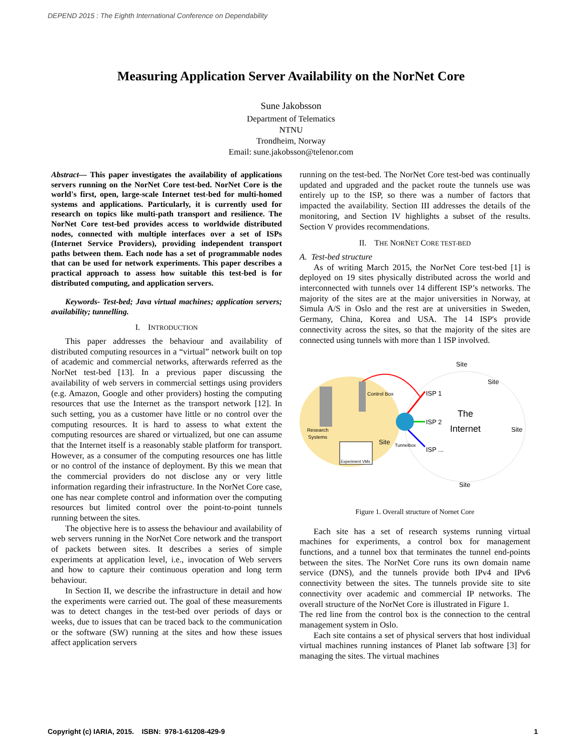DEPEND 2015 : The Eighth International Conference on Dependability
Measuring Application Server Availability on the NorNet Core
Sune Jakobsson
Department of Telematics
NTNU
Trondheim, Norway
Email: sune.jakobsson@telenor.com
Abstract— This paper investigates the availability of applications servers running on the NorNet Core test-bed. NorNet Core is the world's first, open, large-scale Internet test-bed for multi-homed systems and applications. Particularly, it is currently used for research on topics like multi-path transport and resilience. The NorNet Core test-bed provides access to worldwide distributed nodes, connected with multiple interfaces over a set of ISPs (Internet Service Providers), providing independent transport paths between them. Each node has a set of programmable nodes that can be used for network experiments. This paper describes a practical approach to assess how suitable this test-bed is for distributed computing, and application servers.
Keywords- Test-bed; Java virtual machines; application servers; availability; tunnelling.
I. INTRODUCTION
This paper addresses the behaviour and availability of distributed computing resources in a “virtual” network built on top of academic and commercial networks, afterwards referred as the NorNet test-bed [13]. In a previous paper discussing the availability of web servers in commercial settings using providers (e.g. Amazon, Google and other providers) hosting the computing resources that use the Internet as the transport network [12]. In such setting, you as a customer have little or no control over the computing resources. It is hard to assess to what extent the computing resources are shared or virtualized, but one can assume that the Internet itself is a reasonably stable platform for transport. However, as a consumer of the computing resources one has little or no control of the instance of deployment. By this we mean that the commercial providers do not disclose any or very little information regarding their infrastructure. In the NorNet Core case, one has near complete control and information over the computing resources but limited control over the point-to-point tunnels running between the sites.
The objective here is to assess the behaviour and availability of web servers running in the NorNet Core network and the transport of packets between sites. It describes a series of simple experiments at application level, i.e., invocation of Web servers and how to capture their continuous operation and long term behaviour.
In Section II, we describe the infrastructure in detail and how the experiments were carried out. The goal of these measurements was to detect changes in the test-bed over periods of days or weeks, due to issues that can be traced back to the communication or the software (SW) running at the sites and how these issues affect application servers
running on the test-bed. The NorNet Core test-bed was continually updated and upgraded and the packet route the tunnels use was entirely up to the ISP, so there was a number of factors that impacted the availability. Section III addresses the details of the monitoring, and Section IV highlights a subset of the results. Section V provides recommendations.
II. THE NORNET CORE TEST-BED
A. Test-bed structure
As of writing March 2015, the NorNet Core test-bed [1] is deployed on 19 sites physically distributed across the world and interconnected with tunnels over 14 different ISP’s networks. The majority of the sites are at the major universities in Norway, at Simula A/S in Oslo and the rest are at universities in Sweden, Germany, China, Korea and USA. The 14 ISP's provide connectivity across the sites, so that the majority of the sites are connected using tunnels with more than 1 ISP involved.
Control Box
ISP 1
ISP 2
ISP ...
Research
Systems
Site
Tunnelbox
Experiment VMs
The
Internet
Site
Site
Site
Site
Figure 1. Overall structure of Nornet Core
Each site has a set of research systems running virtual machines for experiments, a control box for management functions, and a tunnel box that terminates the tunnel end-points between the sites. The NorNet Core runs its own domain name service (DNS), and the tunnels provide both IPv4 and IPv6 connectivity between the sites. The tunnels provide site to site connectivity over academic and commercial IP networks. The overall structure of the NorNet Core is illustrated in Figure 1.
The red line from the control box is the connection to the central management system in Oslo.
Each site contains a set of physical servers that host individual virtual machines running instances of Planet lab software [3] for managing the sites. The virtual machines
Copyright (c) IARIA, 2015. ISBN: 978-1-61208-429-9 1